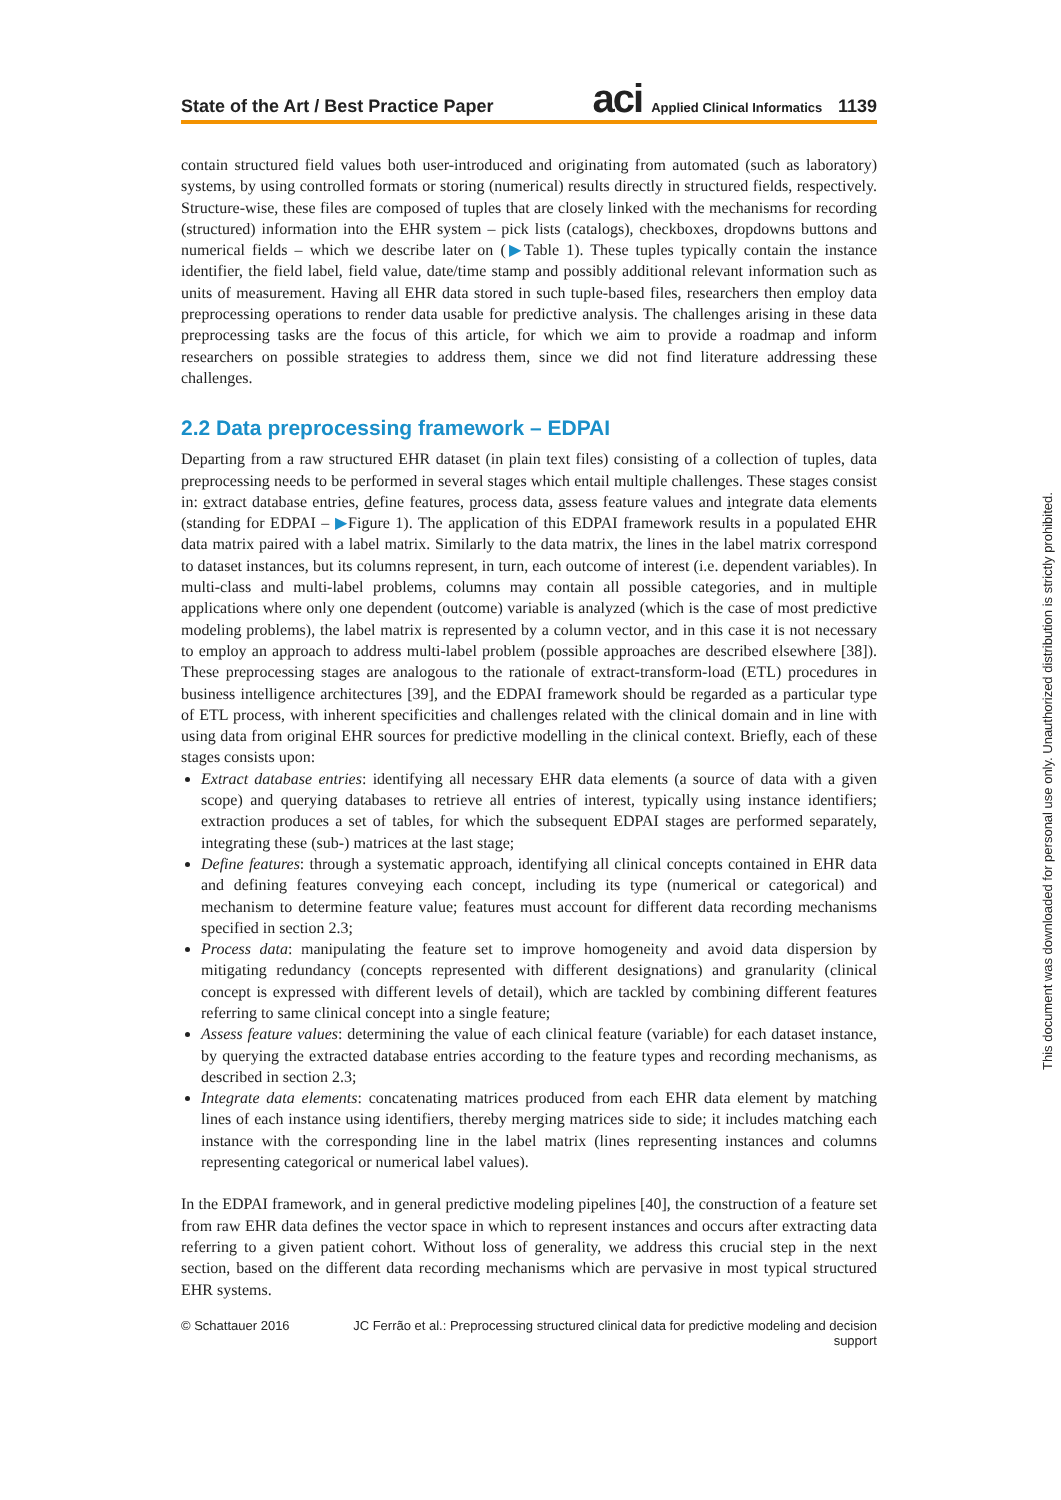State of the Art / Best Practice Paper aci Applied Clinical Informatics 1139
contain structured field values both user-introduced and originating from automated (such as laboratory) systems, by using controlled formats or storing (numerical) results directly in structured fields, respectively. Structure-wise, these files are composed of tuples that are closely linked with the mechanisms for recording (structured) information into the EHR system – pick lists (catalogs), checkboxes, dropdowns buttons and numerical fields – which we describe later on (▶Table 1). These tuples typically contain the instance identifier, the field label, field value, date/time stamp and possibly additional relevant information such as units of measurement. Having all EHR data stored in such tuple-based files, researchers then employ data preprocessing operations to render data usable for predictive analysis. The challenges arising in these data preprocessing tasks are the focus of this article, for which we aim to provide a roadmap and inform researchers on possible strategies to address them, since we did not find literature addressing these challenges.
2.2 Data preprocessing framework – EDPAI
Departing from a raw structured EHR dataset (in plain text files) consisting of a collection of tuples, data preprocessing needs to be performed in several stages which entail multiple challenges. These stages consist in: extract database entries, define features, process data, assess feature values and integrate data elements (standing for EDPAI – ▶Figure 1). The application of this EDPAI framework results in a populated EHR data matrix paired with a label matrix. Similarly to the data matrix, the lines in the label matrix correspond to dataset instances, but its columns represent, in turn, each outcome of interest (i.e. dependent variables). In multi-class and multi-label problems, columns may contain all possible categories, and in multiple applications where only one dependent (outcome) variable is analyzed (which is the case of most predictive modeling problems), the label matrix is represented by a column vector, and in this case it is not necessary to employ an approach to address multi-label problem (possible approaches are described elsewhere [38]). These preprocessing stages are analogous to the rationale of extract-transform-load (ETL) procedures in business intelligence architectures [39], and the EDPAI framework should be regarded as a particular type of ETL process, with inherent specificities and challenges related with the clinical domain and in line with using data from original EHR sources for predictive modelling in the clinical context. Briefly, each of these stages consists upon:
Extract database entries: identifying all necessary EHR data elements (a source of data with a given scope) and querying databases to retrieve all entries of interest, typically using instance identifiers; extraction produces a set of tables, for which the subsequent EDPAI stages are performed separately, integrating these (sub-) matrices at the last stage;
Define features: through a systematic approach, identifying all clinical concepts contained in EHR data and defining features conveying each concept, including its type (numerical or categorical) and mechanism to determine feature value; features must account for different data recording mechanisms specified in section 2.3;
Process data: manipulating the feature set to improve homogeneity and avoid data dispersion by mitigating redundancy (concepts represented with different designations) and granularity (clinical concept is expressed with different levels of detail), which are tackled by combining different features referring to same clinical concept into a single feature;
Assess feature values: determining the value of each clinical feature (variable) for each dataset instance, by querying the extracted database entries according to the feature types and recording mechanisms, as described in section 2.3;
Integrate data elements: concatenating matrices produced from each EHR data element by matching lines of each instance using identifiers, thereby merging matrices side to side; it includes matching each instance with the corresponding line in the label matrix (lines representing instances and columns representing categorical or numerical label values).
In the EDPAI framework, and in general predictive modeling pipelines [40], the construction of a feature set from raw EHR data defines the vector space in which to represent instances and occurs after extracting data referring to a given patient cohort. Without loss of generality, we address this crucial step in the next section, based on the different data recording mechanisms which are pervasive in most typical structured EHR systems.
© Schattauer 2016 JC Ferrão et al.: Preprocessing structured clinical data for predictive modeling and decision support
This document was downloaded for personal use only. Unauthorized distribution is strictly prohibited.